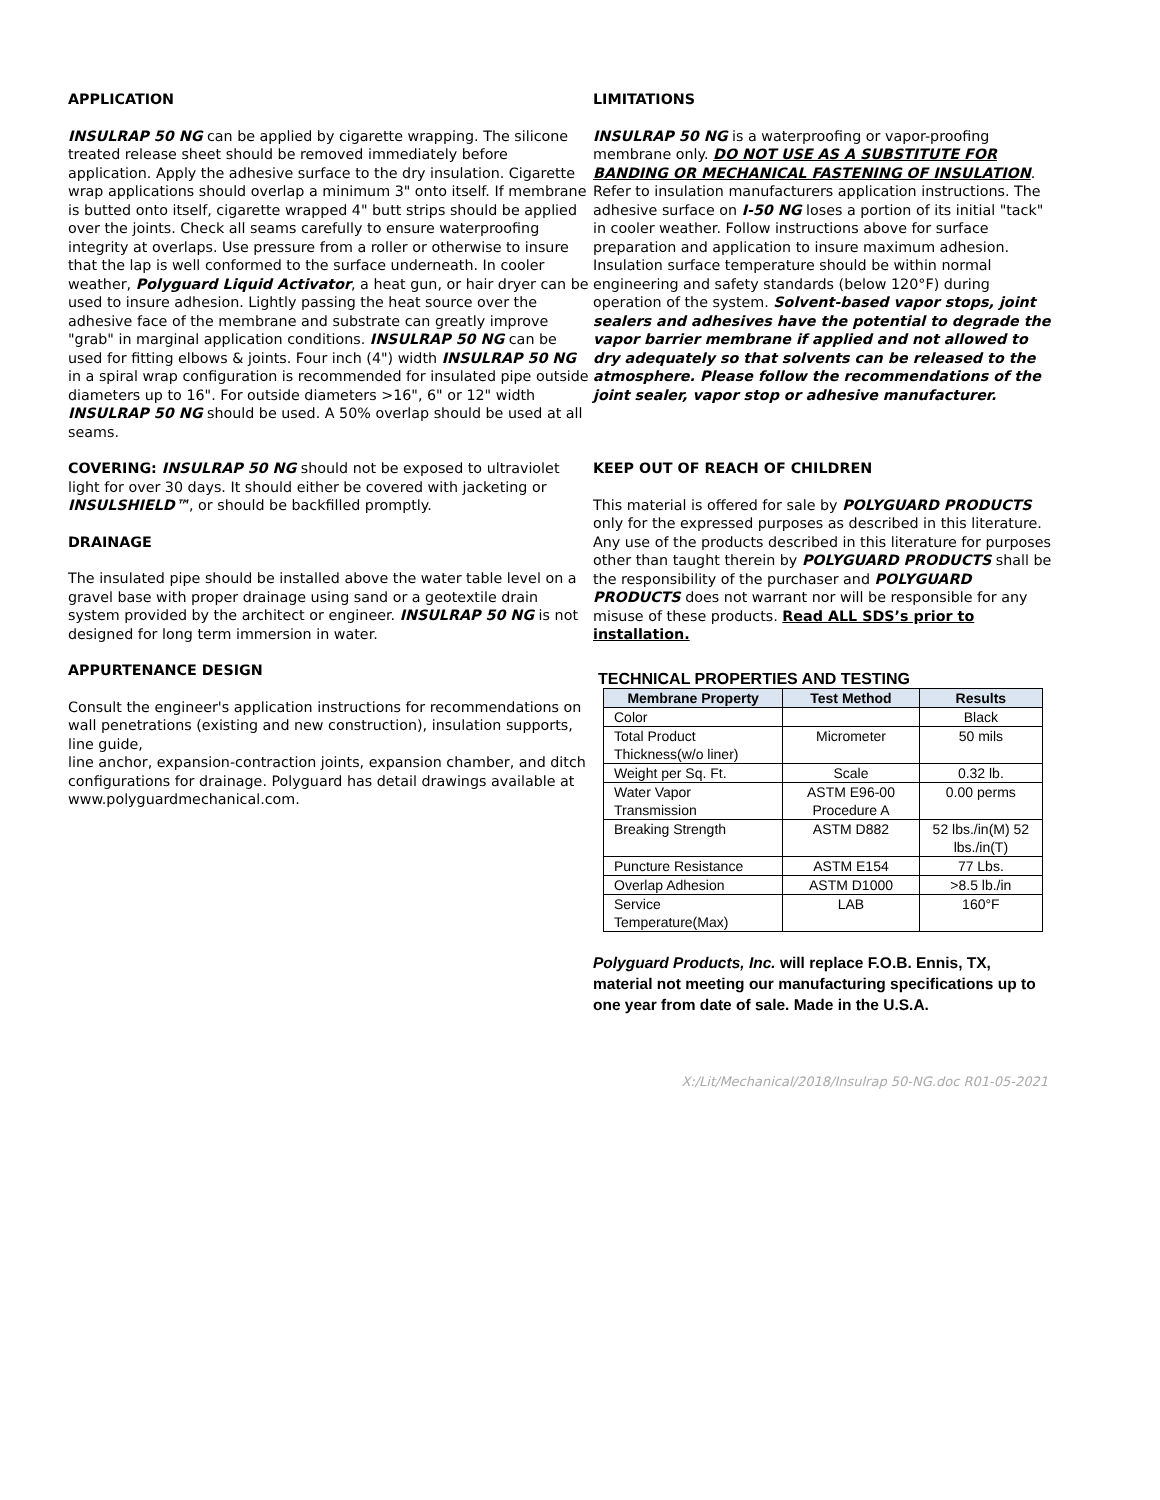APPLICATION
INSULRAP 50 NG can be applied by cigarette wrapping. The silicone treated release sheet should be removed immediately before application. Apply the adhesive surface to the dry insulation. Cigarette wrap applications should overlap a minimum 3" onto itself. If membrane is butted onto itself, cigarette wrapped 4" butt strips should be applied over the joints. Check all seams carefully to ensure waterproofing integrity at overlaps. Use pressure from a roller or otherwise to insure that the lap is well conformed to the surface underneath. In cooler weather, Polyguard Liquid Activator, a heat gun, or hair dryer can be used to insure adhesion. Lightly passing the heat source over the adhesive face of the membrane and substrate can greatly improve "grab" in marginal application conditions. INSULRAP 50 NG can be used for fitting elbows & joints. Four inch (4") width INSULRAP 50 NG in a spiral wrap configuration is recommended for insulated pipe outside diameters up to 16". For outside diameters >16", 6" or 12" width INSULRAP 50 NG should be used. A 50% overlap should be used at all seams.
COVERING: INSULRAP 50 NG should not be exposed to ultraviolet light for over 30 days. It should either be covered with jacketing or INSULSHIELD™, or should be backfilled promptly.
DRAINAGE
The insulated pipe should be installed above the water table level on a gravel base with proper drainage using sand or a geotextile drain system provided by the architect or engineer. INSULRAP 50 NG is not designed for long term immersion in water.
APPURTENANCE DESIGN
Consult the engineer's application instructions for recommendations on wall penetrations (existing and new construction), insulation supports, line guide,
line anchor, expansion-contraction joints, expansion chamber, and ditch configurations for drainage. Polyguard has detail drawings available at
www.polyguardmechanical.com.
LIMITATIONS
INSULRAP 50 NG is a waterproofing or vapor-proofing membrane only. DO NOT USE AS A SUBSTITUTE FOR BANDING OR MECHANICAL FASTENING OF INSULATION. Refer to insulation manufacturers application instructions. The adhesive surface on I-50 NG loses a portion of its initial "tack" in cooler weather. Follow instructions above for surface preparation and application to insure maximum adhesion. Insulation surface temperature should be within normal engineering and safety standards (below 120°F) during operation of the system. Solvent-based vapor stops, joint sealers and adhesives have the potential to degrade the vapor barrier membrane if applied and not allowed to dry adequately so that solvents can be released to the atmosphere. Please follow the recommendations of the joint sealer, vapor stop or adhesive manufacturer.
KEEP OUT OF REACH OF CHILDREN
This material is offered for sale by POLYGUARD PRODUCTS only for the expressed purposes as described in this literature. Any use of the products described in this literature for purposes other than taught therein by POLYGUARD PRODUCTS shall be the responsibility of the purchaser and POLYGUARD PRODUCTS does not warrant nor will be responsible for any misuse of these products. Read ALL SDS’s prior to installation.
TECHNICAL PROPERTIES AND TESTING
| Membrane Property | Test Method | Results |
| --- | --- | --- |
| Color | | Black |
| Total Product Thickness(w/o liner) | Micrometer | 50 mils |
| Weight per Sq. Ft. | Scale | 0.32 lb. |
| Water Vapor Transmission | ASTM E96-00 Procedure A | 0.00 perms |
| Breaking Strength | ASTM D882 | 52 lbs./in(M) 52 lbs./in(T) |
| Puncture Resistance | ASTM E154 | 77 Lbs. |
| Overlap Adhesion | ASTM D1000 | >8.5 lb./in |
| Service Temperature(Max) | LAB | 160°F |
Polyguard Products, Inc. will replace F.O.B. Ennis, TX, material not meeting our manufacturing specifications up to one year from date of sale. Made in the U.S.A.
X:/Lit/Mechanical/2018/Insulrap 50-NG.doc R01-05-2021